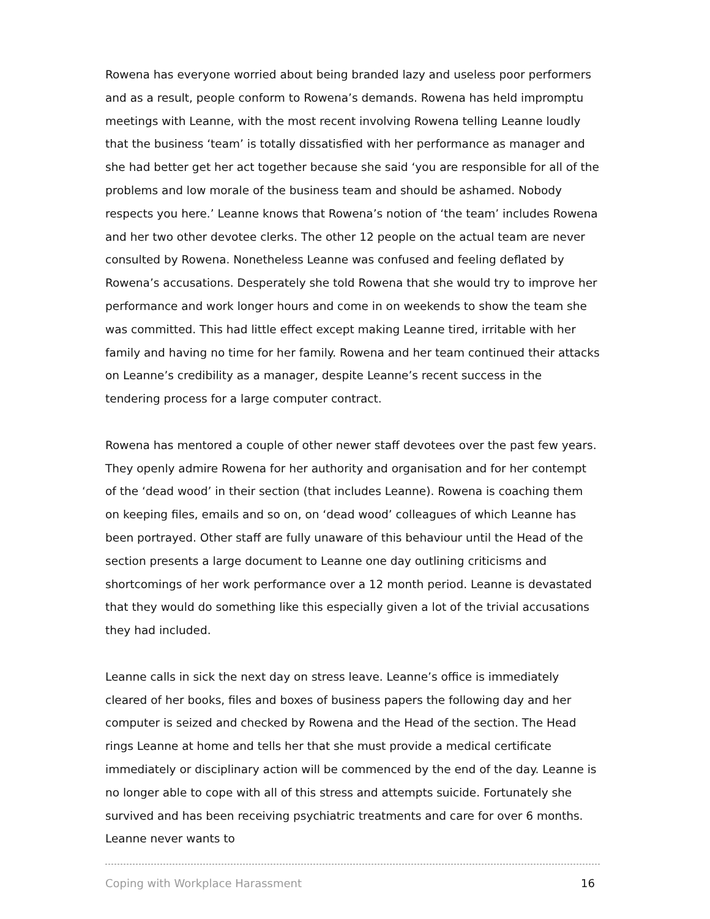Rowena has everyone worried about being branded lazy and useless poor performers and as a result, people conform to Rowena’s demands. Rowena has held impromptu meetings with Leanne, with the most recent involving Rowena telling Leanne loudly that the business ‘team’ is totally dissatisfied with her performance as manager and she had better get her act together because she said ‘you are responsible for all of the problems and low morale of the business team and should be ashamed. Nobody respects you here.’ Leanne knows that Rowena’s notion of ‘the team’ includes Rowena and her two other devotee clerks. The other 12 people on the actual team are never consulted by Rowena. Nonetheless Leanne was confused and feeling deflated by Rowena’s accusations. Desperately she told Rowena that she would try to improve her performance and work longer hours and come in on weekends to show the team she was committed. This had little effect except making Leanne tired, irritable with her family and having no time for her family. Rowena and her team continued their attacks on Leanne’s credibility as a manager, despite Leanne’s recent success in the tendering process for a large computer contract.
Rowena has mentored a couple of other newer staff devotees over the past few years. They openly admire Rowena for her authority and organisation and for her contempt of the ‘dead wood’ in their section (that includes Leanne). Rowena is coaching them on keeping files, emails and so on, on ‘dead wood’ colleagues of which Leanne has been portrayed. Other staff are fully unaware of this behaviour until the Head of the section presents a large document to Leanne one day outlining criticisms and shortcomings of her work performance over a 12 month period. Leanne is devastated that they would do something like this especially given a lot of the trivial accusations they had included.
Leanne calls in sick the next day on stress leave. Leanne’s office is immediately cleared of her books, files and boxes of business papers the following day and her computer is seized and checked by Rowena and the Head of the section. The Head rings Leanne at home and tells her that she must provide a medical certificate immediately or disciplinary action will be commenced by the end of the day. Leanne is no longer able to cope with all of this stress and attempts suicide. Fortunately she survived and has been receiving psychiatric treatments and care for over 6 months. Leanne never wants to
Coping with Workplace Harassment 16